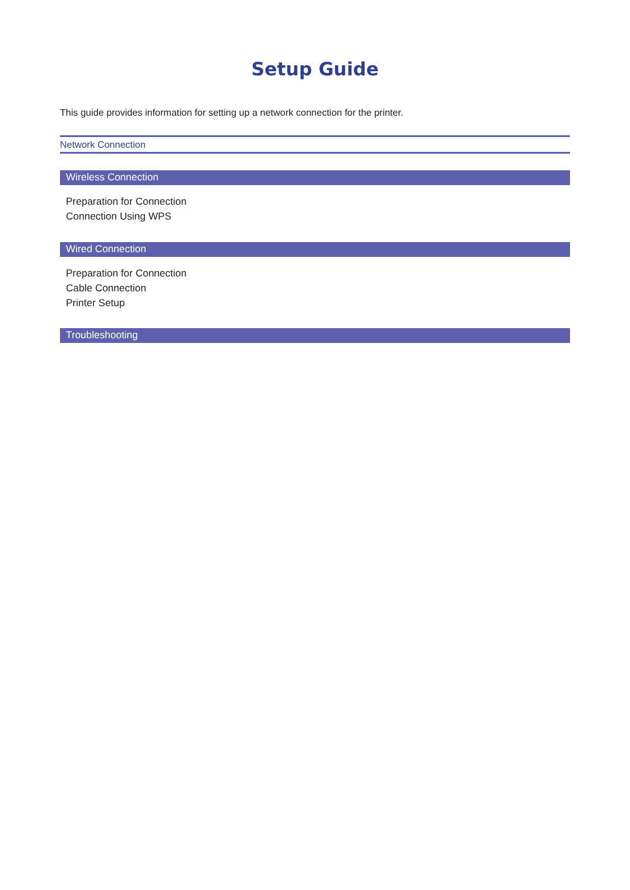Setup Guide
This guide provides information for setting up a network connection for the printer.
Network Connection
Wireless Connection
Preparation for Connection
Connection Using WPS
Wired Connection
Preparation for Connection
Cable Connection
Printer Setup
Troubleshooting